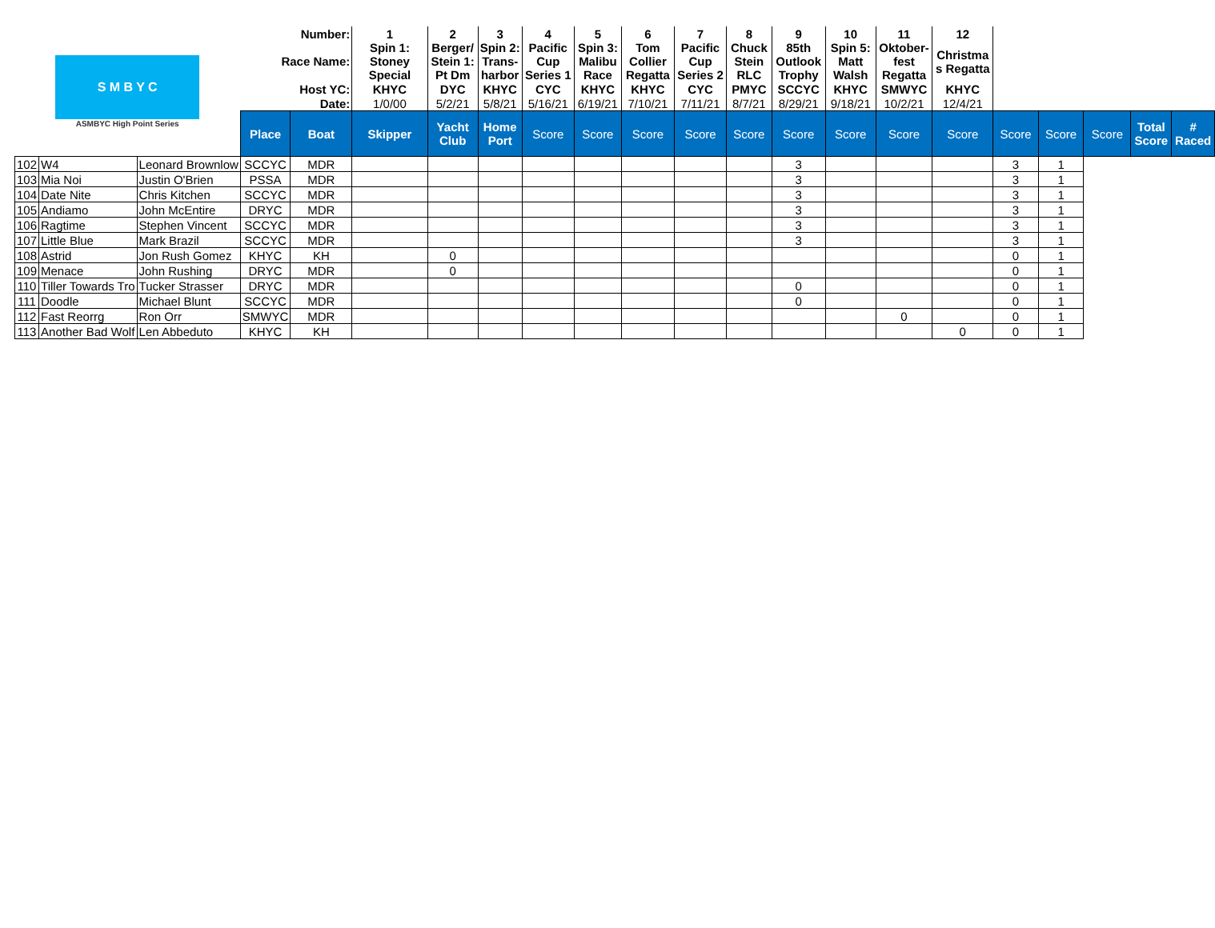| S M B Y C ASMBYC High Point Series | | | Number: | | 1 | 2 | 3 | 4 | 5 | 6 | 7 | 8 | 9 | 10 | 11 | 12 | | | | | |
| | | | Race Name: | | Spin 1: Stoney Special | Berger/ Stein 1: Pt Dm | Spin 2: Trans- harbor | Pacific Cup Series 1 | Spin 3: Malibu Race | Tom Collier Regatta | Pacific Cup Series 2 | Chuck Stein RLC | 85th Outlook Trophy | Spin 5: Matt Walsh | Oktober- fest Regatta | Christma s Regatta | | | | | |
| | | | Host YC: | | KHYC | DYC | KHYC | CYC | KHYC | KHYC | CYC | PMYC | SCCYC | KHYC | SMWYC | KHYC | | | | | |
| | | | Date: | | 1/0/00 | 5/2/21 | 5/8/21 | 5/16/21 | 6/19/21 | 7/10/21 | 7/11/21 | 8/7/21 | 8/29/21 | 9/18/21 | 10/2/21 | 12/4/21 | | | | | |
| | | | Place | Boat | Skipper | Yacht Club | Home Port | Score | Score | Score | Score | Score | Score | Score | Score | Score | Score | Score | Score | Total Score | # Raced |
| 102 | W4 | Leonard Brownlow | SCCYC | MDR | | | | | | | | | 3 | | | | 3 | 1 | | | |
| 103 | Mia Noi | Justin O'Brien | PSSA | MDR | | | | | | | | | 3 | | | | 3 | 1 | | | |
| 104 | Date Nite | Chris Kitchen | SCCYC | MDR | | | | | | | | | 3 | | | | 3 | 1 | | | |
| 105 | Andiamo | John McEntire | DRYC | MDR | | | | | | | | | 3 | | | | 3 | 1 | | | |
| 106 | Ragtime | Stephen Vincent | SCCYC | MDR | | | | | | | | | 3 | | | | 3 | 1 | | | |
| 107 | Little Blue | Mark Brazil | SCCYC | MDR | | | | | | | | | 3 | | | | 3 | 1 | | | |
| 108 | Astrid | Jon Rush Gomez | KHYC | KH | | 0 | | | | | | | | | | | 0 | 1 | | | |
| 109 | Menace | John Rushing | DRYC | MDR | | 0 | | | | | | | | | | | 0 | 1 | | | |
| 110 | Tiller Towards Tro | Tucker Strasser | DRYC | MDR | | | | | | | | | 0 | | | | 0 | 1 | | | |
| 111 | Doodle | Michael Blunt | SCCYC | MDR | | | | | | | | | 0 | | | | 0 | 1 | | | |
| 112 | Fast Reorrg | Ron Orr | SMWYC | MDR | | | | | | | | | | | 0 | | 0 | 1 | | | |
| 113 | Another Bad Wolf | Len Abbeduto | KHYC | KH | | | | | | | | | | | | 0 | 0 | 1 | | | |